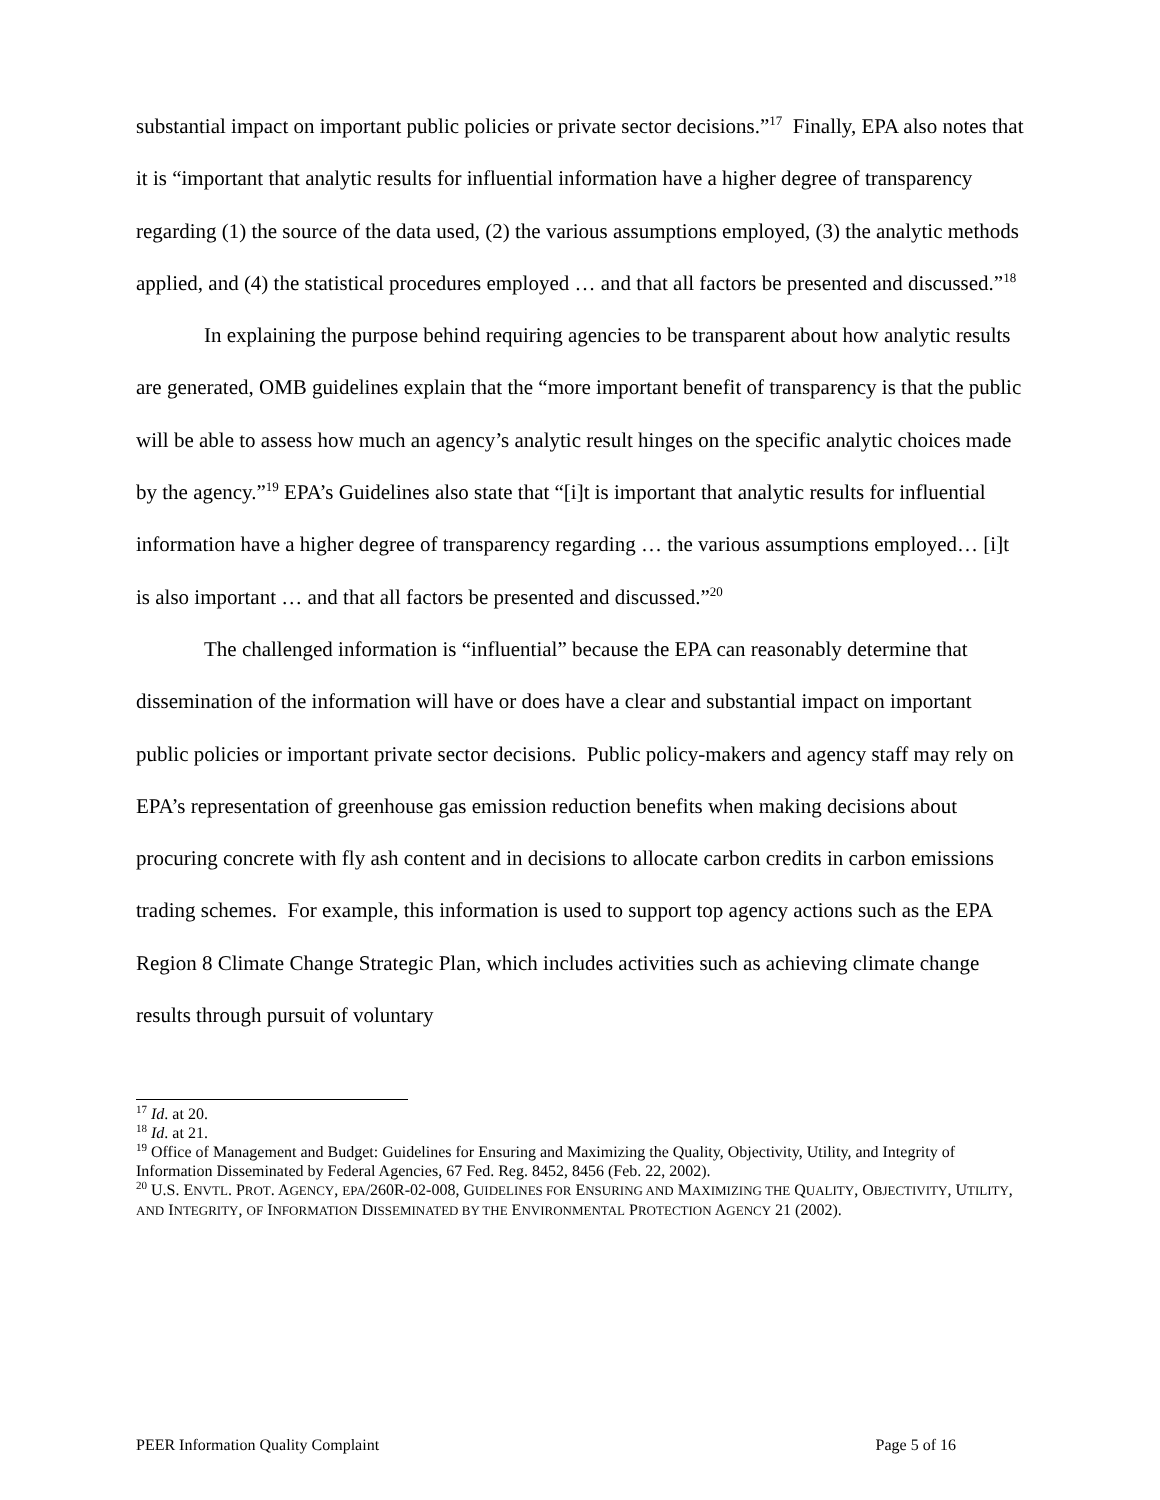substantial impact on important public policies or private sector decisions.”<sup>17</sup> Finally, EPA also notes that it is “important that analytic results for influential information have a higher degree of transparency regarding (1) the source of the data used, (2) the various assumptions employed, (3) the analytic methods applied, and (4) the statistical procedures employed … and that all factors be presented and discussed.”<sup>18</sup>
In explaining the purpose behind requiring agencies to be transparent about how analytic results are generated, OMB guidelines explain that the “more important benefit of transparency is that the public will be able to assess how much an agency’s analytic result hinges on the specific analytic choices made by the agency.”<sup>19</sup> EPA’s Guidelines also state that “[i]t is important that analytic results for influential information have a higher degree of transparency regarding … the various assumptions employed… [i]t is also important … and that all factors be presented and discussed.”<sup>20</sup>
The challenged information is “influential” because the EPA can reasonably determine that dissemination of the information will have or does have a clear and substantial impact on important public policies or important private sector decisions. Public policy-makers and agency staff may rely on EPA’s representation of greenhouse gas emission reduction benefits when making decisions about procuring concrete with fly ash content and in decisions to allocate carbon credits in carbon emissions trading schemes. For example, this information is used to support top agency actions such as the EPA Region 8 Climate Change Strategic Plan, which includes activities such as achieving climate change results through pursuit of voluntary
<sup>17</sup> Id. at 20.
<sup>18</sup> Id. at 21.
<sup>19</sup> Office of Management and Budget: Guidelines for Ensuring and Maximizing the Quality, Objectivity, Utility, and Integrity of Information Disseminated by Federal Agencies, 67 Fed. Reg. 8452, 8456 (Feb. 22, 2002).
<sup>20</sup> U.S. ENVTL. PROT. AGENCY, EPA/260R-02-008, GUIDELINES FOR ENSURING AND MAXIMIZING THE QUALITY, OBJECTIVITY, UTILITY, AND INTEGRITY, OF INFORMATION DISSEMINATED BY THE ENVIRONMENTAL PROTECTION AGENCY 21 (2002).
PEER Information Quality Complaint Page 5 of 16